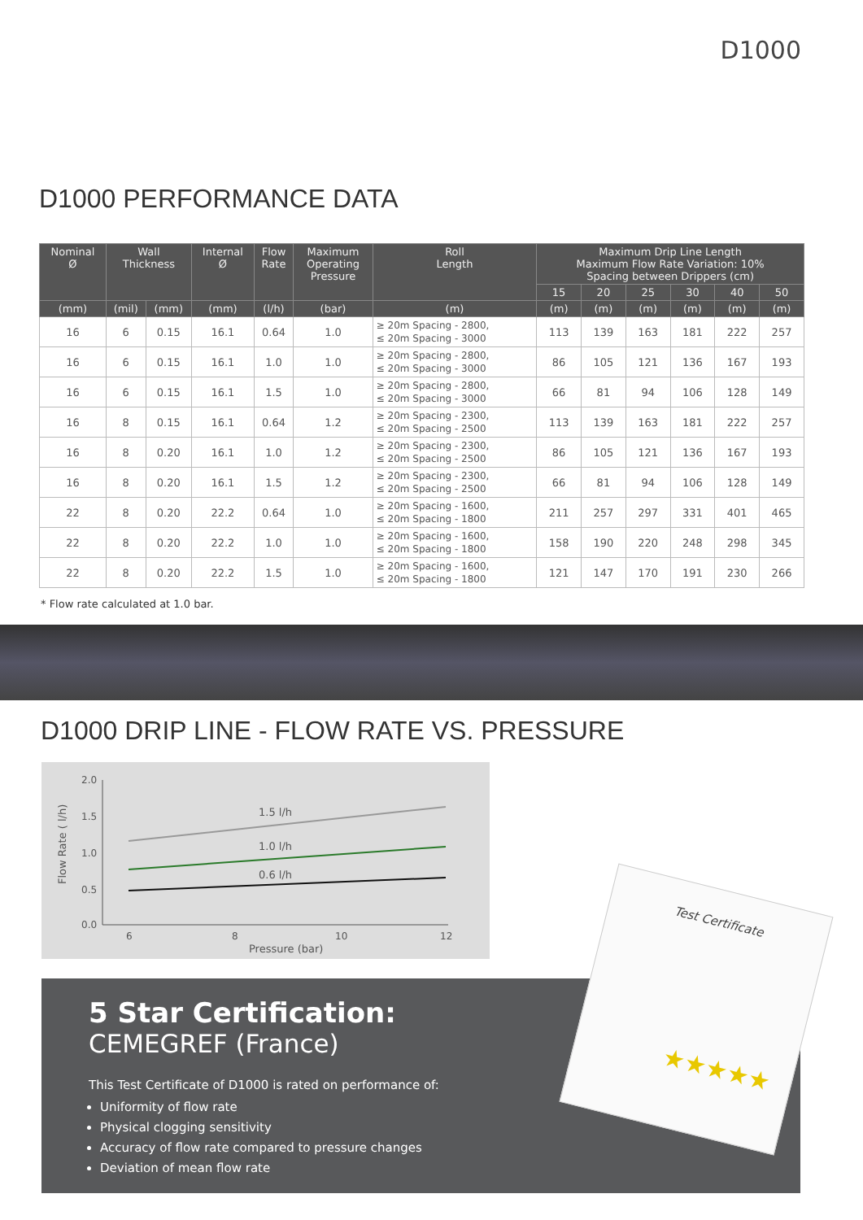D1000
D1000 PERFORMANCE DATA
| Nominal Ø | Wall Thickness | | Internal Ø | Flow Rate | Maximum Operating Pressure | Roll Length | Maximum Drip Line Length Maximum Flow Rate Variation: 10% Spacing between Drippers (cm) | | | | | |
| --- | --- | --- | --- | --- | --- | --- | --- | --- | --- | --- | --- | --- |
| | | | | | | | 15 | 20 | 25 | 30 | 40 | 50 |
| (mm) | (mil) | (mm) | (mm) | (l/h) | (bar) | (m) | (m) | (m) | (m) | (m) | (m) | (m) |
| 16 | 6 | 0.15 | 16.1 | 0.64 | 1.0 | ≥ 20m Spacing - 2800, ≤ 20m Spacing - 3000 | 113 | 139 | 163 | 181 | 222 | 257 |
| 16 | 6 | 0.15 | 16.1 | 1.0 | 1.0 | ≥ 20m Spacing - 2800, ≤ 20m Spacing - 3000 | 86 | 105 | 121 | 136 | 167 | 193 |
| 16 | 6 | 0.15 | 16.1 | 1.5 | 1.0 | ≥ 20m Spacing - 2800, ≤ 20m Spacing - 3000 | 66 | 81 | 94 | 106 | 128 | 149 |
| 16 | 8 | 0.15 | 16.1 | 0.64 | 1.2 | ≥ 20m Spacing - 2300, ≤ 20m Spacing - 2500 | 113 | 139 | 163 | 181 | 222 | 257 |
| 16 | 8 | 0.20 | 16.1 | 1.0 | 1.2 | ≥ 20m Spacing - 2300, ≤ 20m Spacing - 2500 | 86 | 105 | 121 | 136 | 167 | 193 |
| 16 | 8 | 0.20 | 16.1 | 1.5 | 1.2 | ≥ 20m Spacing - 2300, ≤ 20m Spacing - 2500 | 66 | 81 | 94 | 106 | 128 | 149 |
| 22 | 8 | 0.20 | 22.2 | 0.64 | 1.0 | ≥ 20m Spacing - 1600, ≤ 20m Spacing - 1800 | 211 | 257 | 297 | 331 | 401 | 465 |
| 22 | 8 | 0.20 | 22.2 | 1.0 | 1.0 | ≥ 20m Spacing - 1600, ≤ 20m Spacing - 1800 | 158 | 190 | 220 | 248 | 298 | 345 |
| 22 | 8 | 0.20 | 22.2 | 1.5 | 1.0 | ≥ 20m Spacing - 1600, ≤ 20m Spacing - 1800 | 121 | 147 | 170 | 191 | 230 | 266 |
* Flow rate calculated at 1.0 bar.
D1000 DRIP LINE - FLOW RATE VS. PRESSURE
2.0
1.5
1.0
0.5
0.0
6
8
10
12
Pressure (bar)
Flow Rate ( l/h)
1.5 l/h
1.0 l/h
0.6 l/h
5 Star Certification:
CEMEGREF (France)
This Test Certificate of D1000 is rated on performance of:
Uniformity of flow rate
Physical clogging sensitivity
Accuracy of flow rate compared to pressure changes
Deviation of mean flow rate
Test Certificate
★★★★★